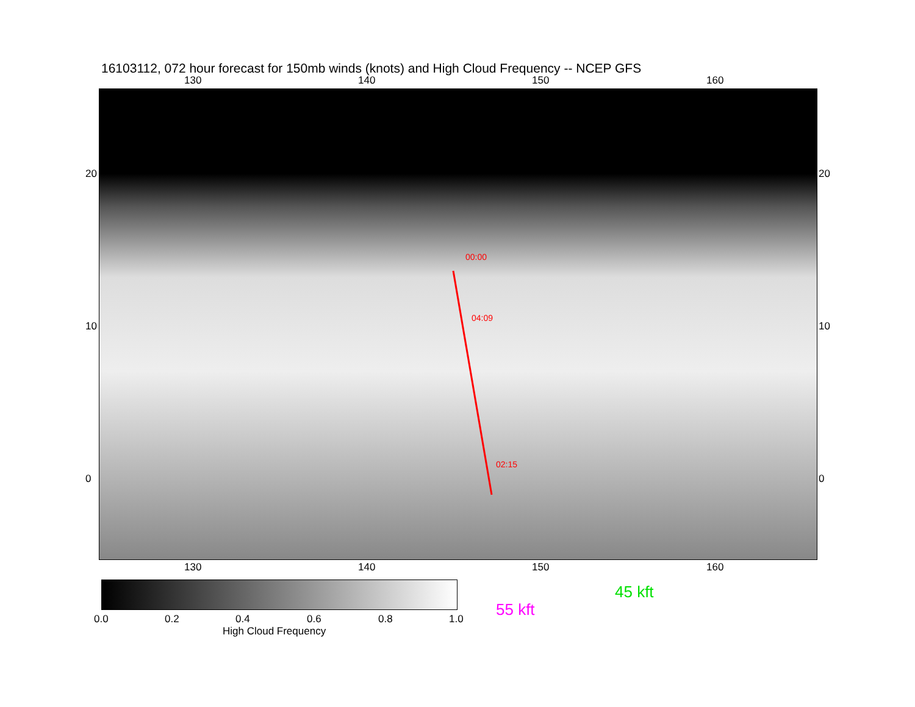16103112, 072 hour forecast for 150mb winds (knots) and High Cloud Frequency -- NCEP GFS
130 140 150 160
04:09
02:15
00:00
130 140 150 160
20
10
0
20
10
0
0.0 0.2 0.4 0.6 0.8 1.0
High Cloud Frequency
45 kft
55 kft